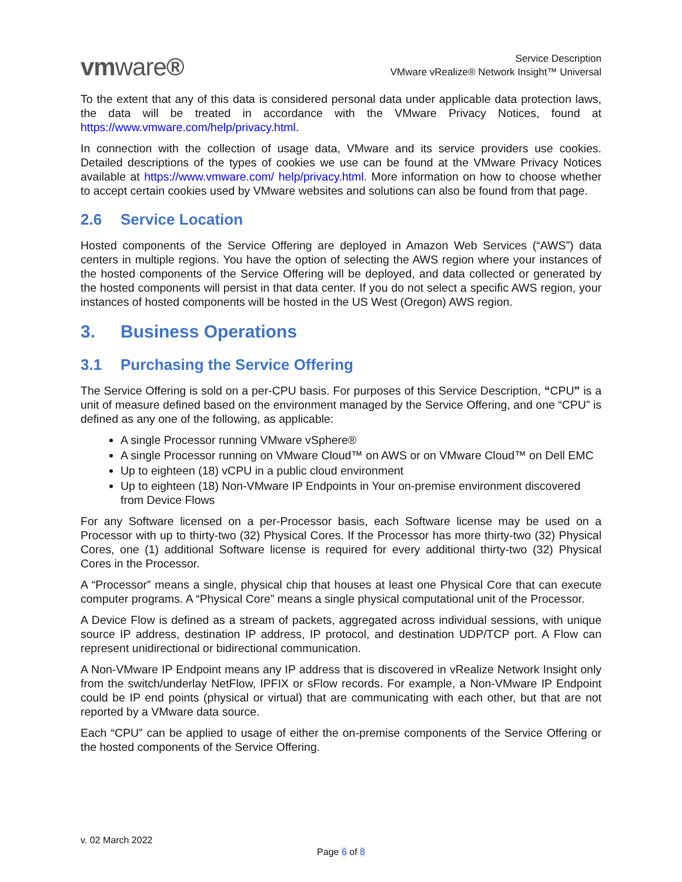vmware®
Service Description
VMware vRealize® Network Insight™ Universal
To the extent that any of this data is considered personal data under applicable data protection laws, the data will be treated in accordance with the VMware Privacy Notices, found at https://www.vmware.com/help/privacy.html.
In connection with the collection of usage data, VMware and its service providers use cookies. Detailed descriptions of the types of cookies we use can be found at the VMware Privacy Notices available at https://www.vmware.com/ help/privacy.html. More information on how to choose whether to accept certain cookies used by VMware websites and solutions can also be found from that page.
2.6 Service Location
Hosted components of the Service Offering are deployed in Amazon Web Services (“AWS”) data centers in multiple regions. You have the option of selecting the AWS region where your instances of the hosted components of the Service Offering will be deployed, and data collected or generated by the hosted components will persist in that data center. If you do not select a specific AWS region, your instances of hosted components will be hosted in the US West (Oregon) AWS region.
3. Business Operations
3.1 Purchasing the Service Offering
The Service Offering is sold on a per-CPU basis. For purposes of this Service Description, “CPU” is a unit of measure defined based on the environment managed by the Service Offering, and one “CPU” is defined as any one of the following, as applicable:
A single Processor running VMware vSphere®
A single Processor running on VMware Cloud™ on AWS or on VMware Cloud™ on Dell EMC
Up to eighteen (18) vCPU in a public cloud environment
Up to eighteen (18) Non-VMware IP Endpoints in Your on-premise environment discovered from Device Flows
For any Software licensed on a per-Processor basis, each Software license may be used on a Processor with up to thirty-two (32) Physical Cores. If the Processor has more thirty-two (32) Physical Cores, one (1) additional Software license is required for every additional thirty-two (32) Physical Cores in the Processor.
A “Processor” means a single, physical chip that houses at least one Physical Core that can execute computer programs. A “Physical Core” means a single physical computational unit of the Processor.
A Device Flow is defined as a stream of packets, aggregated across individual sessions, with unique source IP address, destination IP address, IP protocol, and destination UDP/TCP port. A Flow can represent unidirectional or bidirectional communication.
A Non-VMware IP Endpoint means any IP address that is discovered in vRealize Network Insight only from the switch/underlay NetFlow, IPFIX or sFlow records. For example, a Non-VMware IP Endpoint could be IP end points (physical or virtual) that are communicating with each other, but that are not reported by a VMware data source.
Each “CPU” can be applied to usage of either the on-premise components of the Service Offering or the hosted components of the Service Offering.
v. 02 March 2022
Page 6 of 8